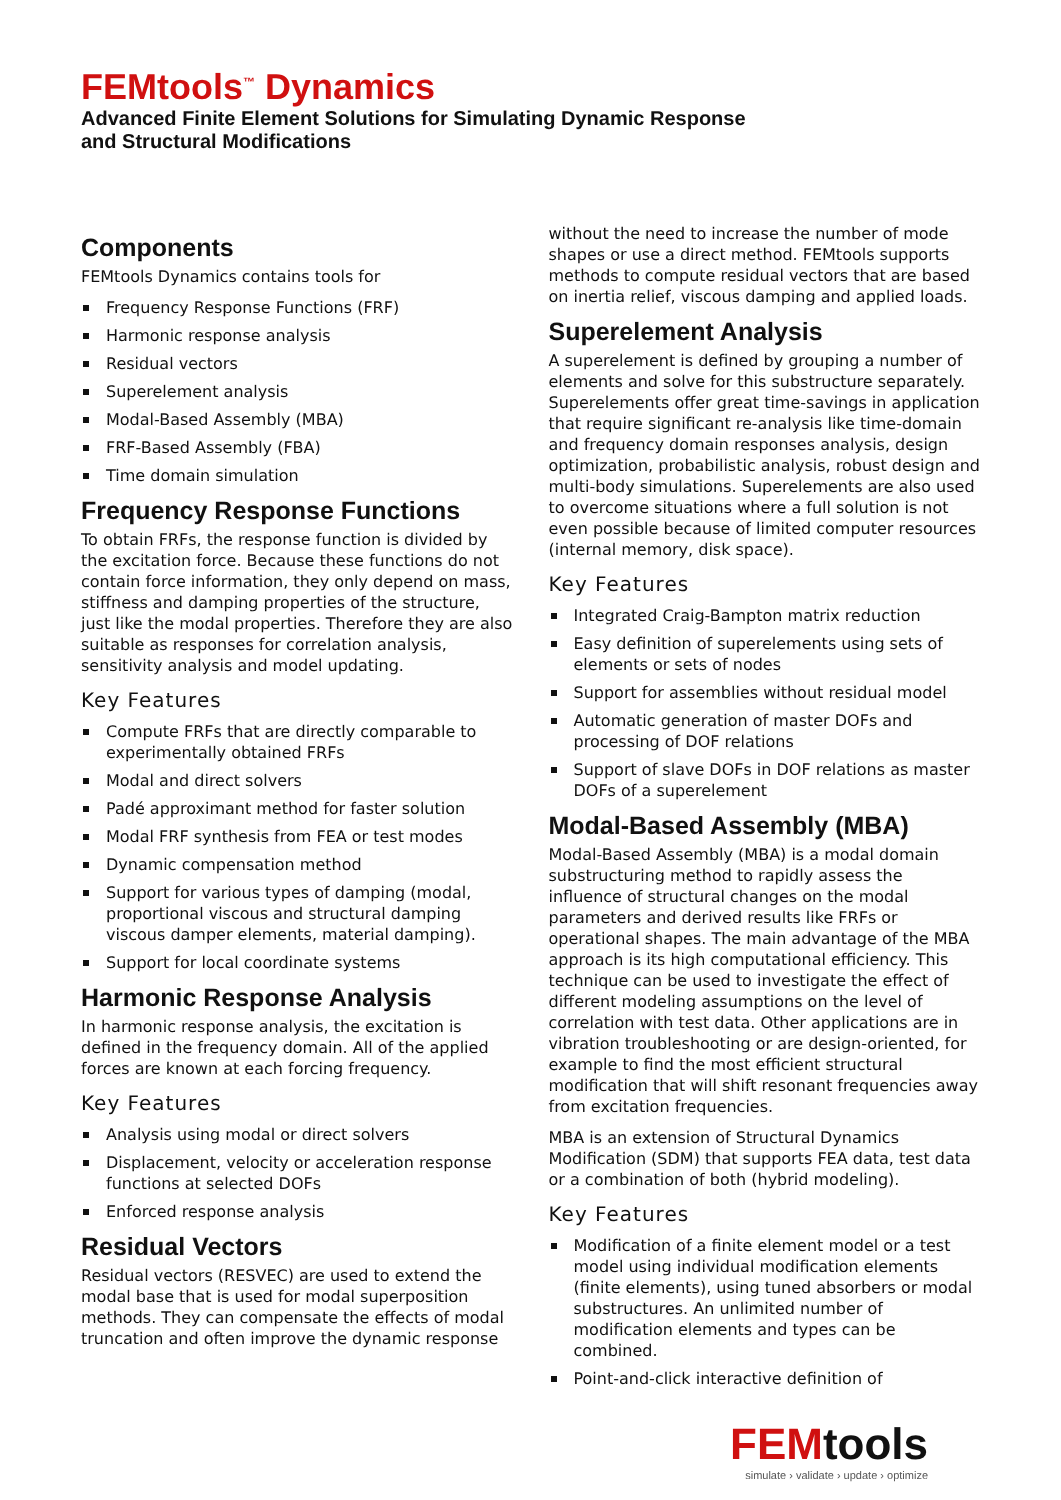FEMtools<sup>™</sup> Dynamics
Advanced Finite Element Solutions for Simulating Dynamic Response
and Structural Modifications
Components
FEMtools Dynamics contains tools for
Frequency Response Functions (FRF)
Harmonic response analysis
Residual vectors
Superelement analysis
Modal-Based Assembly (MBA)
FRF-Based Assembly (FBA)
Time domain simulation
Frequency Response Functions
To obtain FRFs, the response function is divided by the excitation force. Because these functions do not contain force information, they only depend on mass, stiffness and damping properties of the structure, just like the modal properties. Therefore they are also suitable as responses for correlation analysis, sensitivity analysis and model updating.
Key Features
Compute FRFs that are directly comparable to experimentally obtained FRFs
Modal and direct solvers
Padé approximant method for faster solution
Modal FRF synthesis from FEA or test modes
Dynamic compensation method
Support for various types of damping (modal, proportional viscous and structural damping viscous damper elements, material damping).
Support for local coordinate systems
Harmonic Response Analysis
In harmonic response analysis, the excitation is defined in the frequency domain. All of the applied forces are known at each forcing frequency.
Key Features
Analysis using modal or direct solvers
Displacement, velocity or acceleration response functions at selected DOFs
Enforced response analysis
Residual Vectors
Residual vectors (RESVEC) are used to extend the modal base that is used for modal superposition methods. They can compensate the effects of modal truncation and often improve the dynamic response
without the need to increase the number of mode shapes or use a direct method. FEMtools supports methods to compute residual vectors that are based on inertia relief, viscous damping and applied loads.
Superelement Analysis
A superelement is defined by grouping a number of elements and solve for this substructure separately. Superelements offer great time-savings in application that require significant re-analysis like time-domain and frequency domain responses analysis, design optimization, probabilistic analysis, robust design and multi-body simulations. Superelements are also used to overcome situations where a full solution is not even possible because of limited computer resources (internal memory, disk space).
Key Features
Integrated Craig-Bampton matrix reduction
Easy definition of superelements using sets of elements or sets of nodes
Support for assemblies without residual model
Automatic generation of master DOFs and processing of DOF relations
Support of slave DOFs in DOF relations as master DOFs of a superelement
Modal-Based Assembly (MBA)
Modal-Based Assembly (MBA) is a modal domain substructuring method to rapidly assess the influence of structural changes on the modal parameters and derived results like FRFs or operational shapes. The main advantage of the MBA approach is its high computational efficiency. This technique can be used to investigate the effect of different modeling assumptions on the level of correlation with test data. Other applications are in vibration troubleshooting or are design-oriented, for example to find the most efficient structural modification that will shift resonant frequencies away from excitation frequencies.
MBA is an extension of Structural Dynamics Modification (SDM) that supports FEA data, test data or a combination of both (hybrid modeling).
Key Features
Modification of a finite element model or a test model using individual modification elements (finite elements), using tuned absorbers or modal substructures. An unlimited number of modification elements and types can be combined.
Point-and-click interactive definition of
FEMtools
simulate › validate › update › optimize